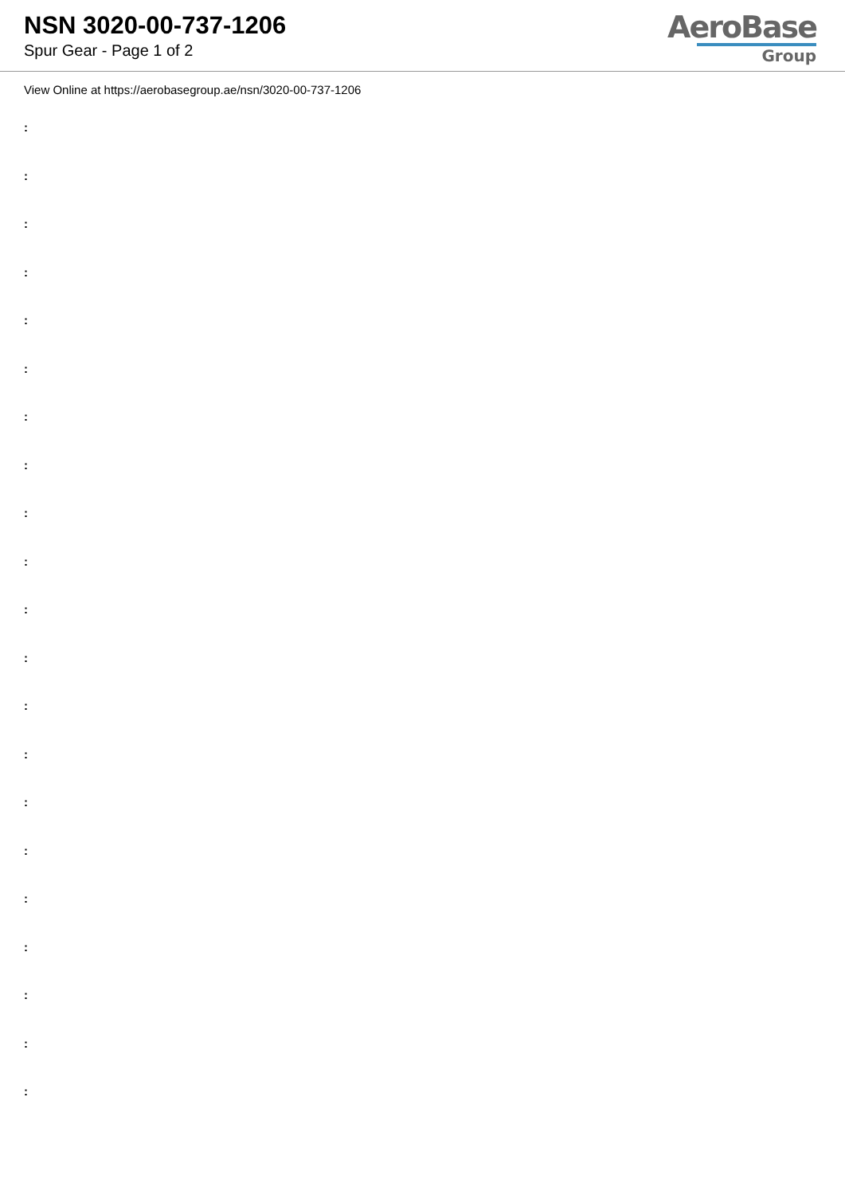NSN 3020-00-737-1206
Spur Gear - Page 1 of 2
AeroBase
Group
View Online at https://aerobasegroup.ae/nsn/3020-00-737-1206
:
:
:
:
:
:
:
:
:
:
:
:
:
:
:
:
:
:
:
:
: